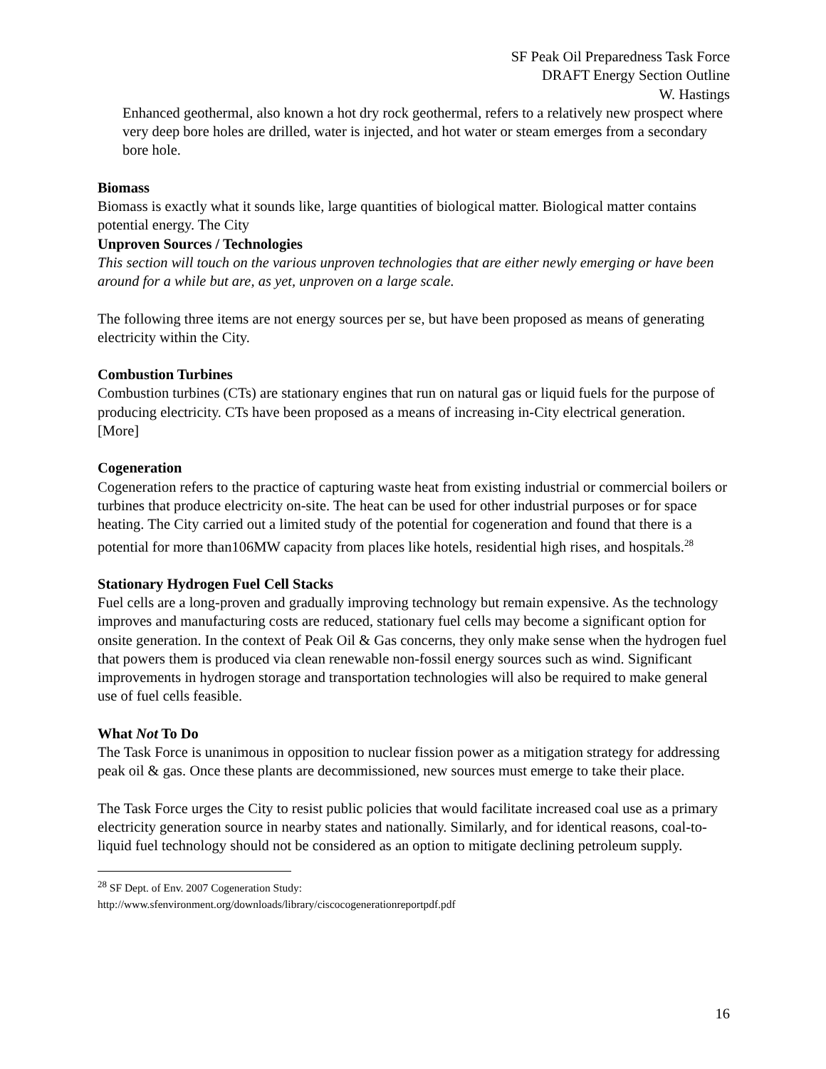SF Peak Oil Preparedness Task Force
DRAFT Energy Section Outline
W. Hastings
Enhanced geothermal, also known a hot dry rock geothermal, refers to a relatively new prospect where very deep bore holes are drilled, water is injected, and hot water or steam emerges from a secondary bore hole.
Biomass
Biomass is exactly what it sounds like, large quantities of biological matter. Biological matter contains potential energy. The City
Unproven Sources / Technologies
This section will touch on the various unproven technologies that are either newly emerging or have been around for a while but are, as yet, unproven on a large scale.
The following three items are not energy sources per se, but have been proposed as means of generating electricity within the City.
Combustion Turbines
Combustion turbines (CTs) are stationary engines that run on natural gas or liquid fuels for the purpose of producing electricity. CTs have been proposed as a means of increasing in-City electrical generation. [More]
Cogeneration
Cogeneration refers to the practice of capturing waste heat from existing industrial or commercial boilers or turbines that produce electricity on-site. The heat can be used for other industrial purposes or for space heating. The City carried out a limited study of the potential for cogeneration and found that there is a potential for more than106MW capacity from places like hotels, residential high rises, and hospitals.<sup>28</sup>
Stationary Hydrogen Fuel Cell Stacks
Fuel cells are a long-proven and gradually improving technology but remain expensive. As the technology improves and manufacturing costs are reduced, stationary fuel cells may become a significant option for onsite generation. In the context of Peak Oil & Gas concerns, they only make sense when the hydrogen fuel that powers them is produced via clean renewable non-fossil energy sources such as wind. Significant improvements in hydrogen storage and transportation technologies will also be required to make general use of fuel cells feasible.
What Not To Do
The Task Force is unanimous in opposition to nuclear fission power as a mitigation strategy for addressing peak oil & gas. Once these plants are decommissioned, new sources must emerge to take their place.
The Task Force urges the City to resist public policies that would facilitate increased coal use as a primary electricity generation source in nearby states and nationally. Similarly, and for identical reasons, coal-to-liquid fuel technology should not be considered as an option to mitigate declining petroleum supply.
<sup>28</sup> SF Dept. of Env. 2007 Cogeneration Study:
http://www.sfenvironment.org/downloads/library/ciscocogenerationreportpdf.pdf
16